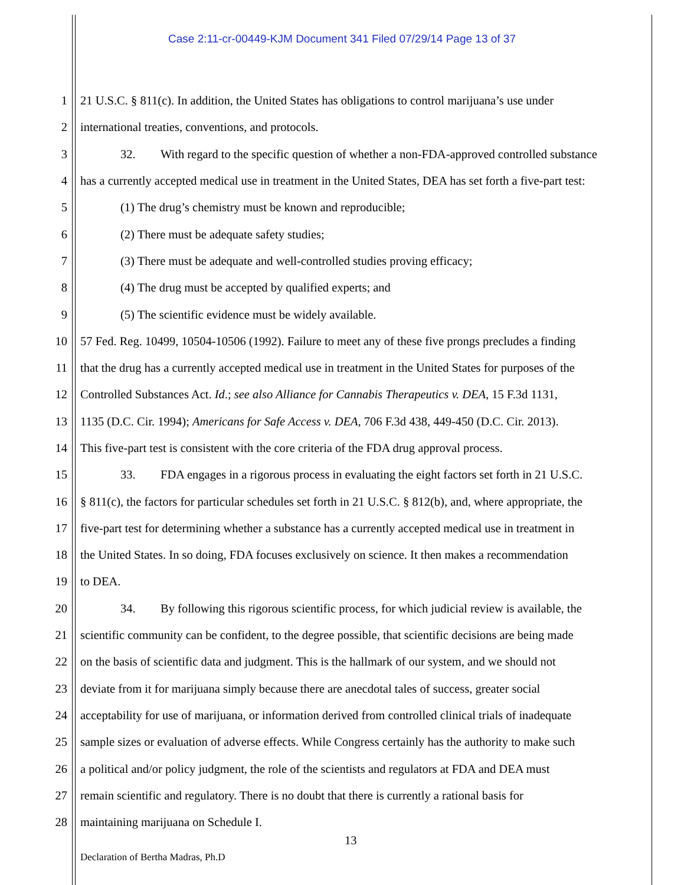Case 2:11-cr-00449-KJM Document 341 Filed 07/29/14 Page 13 of 37
1 21 U.S.C. § 811(c). In addition, the United States has obligations to control marijuana’s use under
2 international treaties, conventions, and protocols.
3 32. With regard to the specific question of whether a non-FDA-approved controlled substance
4 has a currently accepted medical use in treatment in the United States, DEA has set forth a five-part test:
5 (1) The drug’s chemistry must be known and reproducible;
6 (2) There must be adequate safety studies;
7 (3) There must be adequate and well-controlled studies proving efficacy;
8 (4) The drug must be accepted by qualified experts; and
9 (5) The scientific evidence must be widely available.
10 57 Fed. Reg. 10499, 10504-10506 (1992). Failure to meet any of these five prongs precludes a finding
11 that the drug has a currently accepted medical use in treatment in the United States for purposes of the
12 Controlled Substances Act. Id.; see also Alliance for Cannabis Therapeutics v. DEA, 15 F.3d 1131,
13 1135 (D.C. Cir. 1994); Americans for Safe Access v. DEA, 706 F.3d 438, 449-450 (D.C. Cir. 2013).
14 This five-part test is consistent with the core criteria of the FDA drug approval process.
15 33. FDA engages in a rigorous process in evaluating the eight factors set forth in 21 U.S.C.
16 § 811(c), the factors for particular schedules set forth in 21 U.S.C. § 812(b), and, where appropriate, the
17 five-part test for determining whether a substance has a currently accepted medical use in treatment in
18 the United States. In so doing, FDA focuses exclusively on science. It then makes a recommendation
19 to DEA.
20 34. By following this rigorous scientific process, for which judicial review is available, the
21 scientific community can be confident, to the degree possible, that scientific decisions are being made
22 on the basis of scientific data and judgment. This is the hallmark of our system, and we should not
23 deviate from it for marijuana simply because there are anecdotal tales of success, greater social
24 acceptability for use of marijuana, or information derived from controlled clinical trials of inadequate
25 sample sizes or evaluation of adverse effects. While Congress certainly has the authority to make such
26 a political and/or policy judgment, the role of the scientists and regulators at FDA and DEA must
27 remain scientific and regulatory. There is no doubt that there is currently a rational basis for
28 maintaining marijuana on Schedule I.
13
Declaration of Bertha Madras, Ph.D